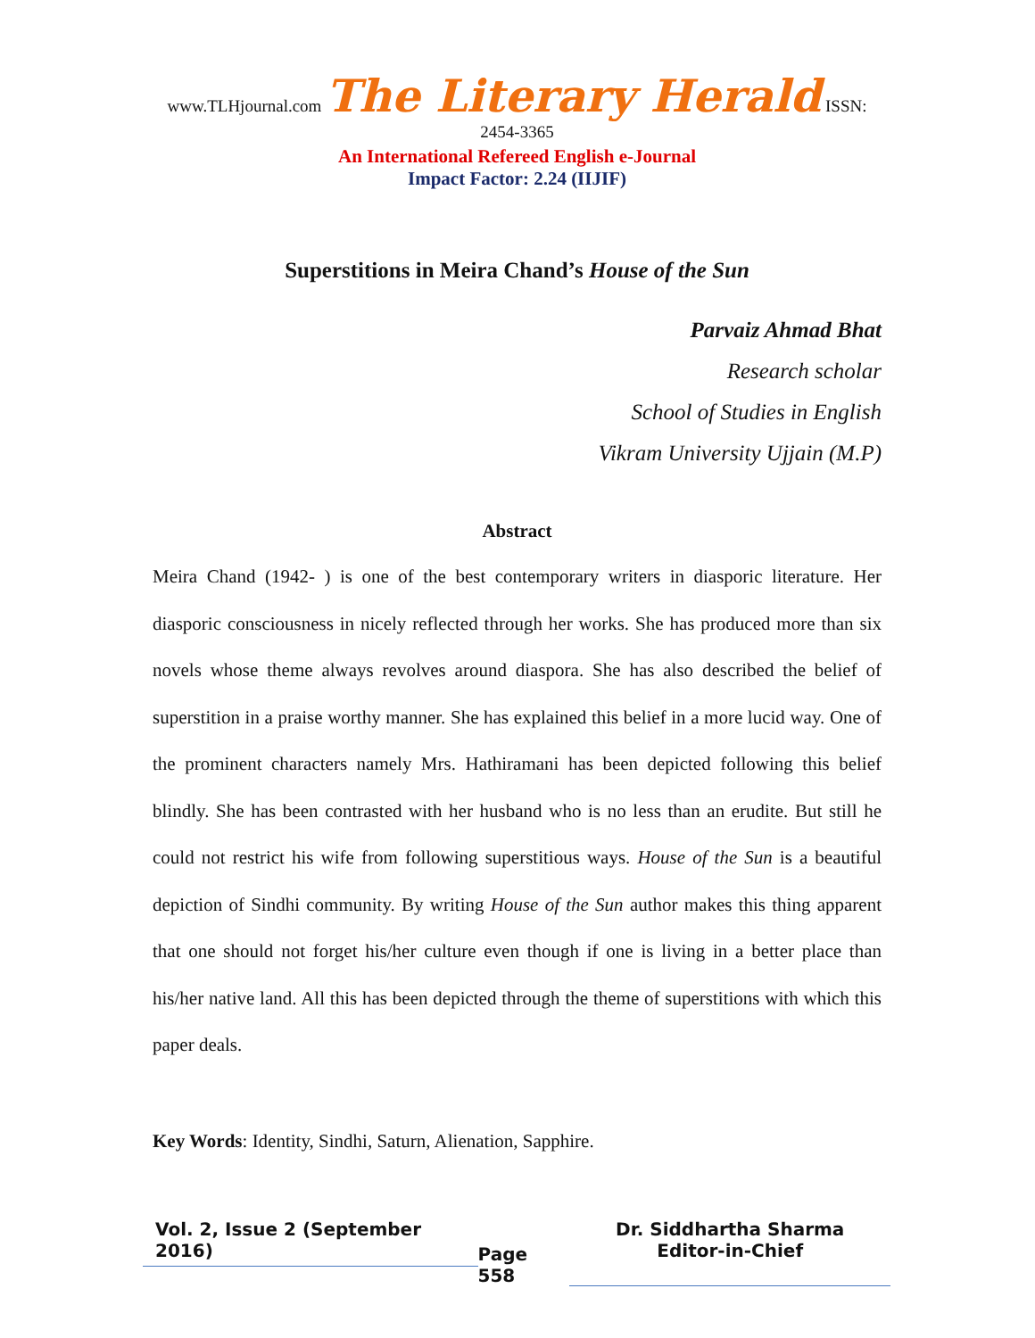www.TLHjournal.com The Literary Herald ISSN: 2454-3365
An International Refereed English e-Journal
Impact Factor: 2.24 (IIJIF)
Superstitions in Meira Chand’s House of the Sun
Parvaiz Ahmad Bhat
Research scholar
School of Studies in English
Vikram University Ujjain (M.P)
Abstract
Meira Chand (1942- ) is one of the best contemporary writers in diasporic literature. Her diasporic consciousness in nicely reflected through her works. She has produced more than six novels whose theme always revolves around diaspora. She has also described the belief of superstition in a praise worthy manner. She has explained this belief in a more lucid way. One of the prominent characters namely Mrs. Hathiramani has been depicted following this belief blindly. She has been contrasted with her husband who is no less than an erudite. But still he could not restrict his wife from following superstitious ways. House of the Sun is a beautiful depiction of Sindhi community. By writing House of the Sun author makes this thing apparent that one should not forget his/her culture even though if one is living in a better place than his/her native land. All this has been depicted through the theme of superstitions with which this paper deals.
Key Words: Identity, Sindhi, Saturn, Alienation, Sapphire.
Vol. 2, Issue 2 (September 2016)
Page 558
Dr. Siddhartha Sharma
Editor-in-Chief